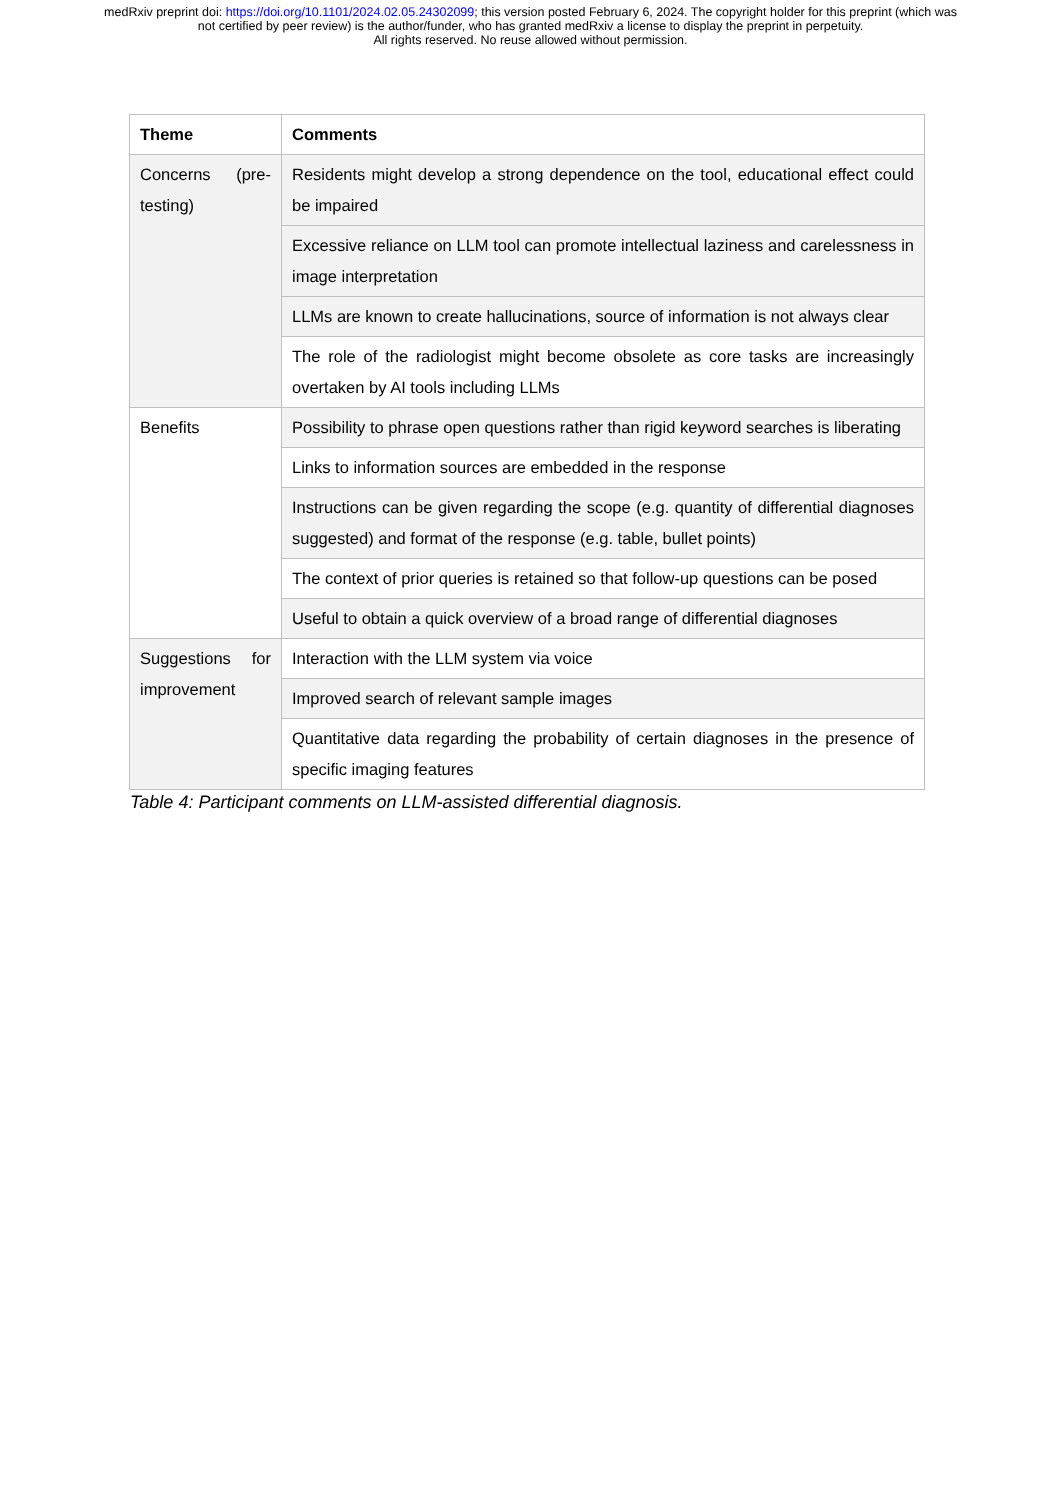medRxiv preprint doi: https://doi.org/10.1101/2024.02.05.24302099; this version posted February 6, 2024. The copyright holder for this preprint (which was not certified by peer review) is the author/funder, who has granted medRxiv a license to display the preprint in perpetuity.
All rights reserved. No reuse allowed without permission.
| Theme | Comments |
| --- | --- |
| Concerns (pre-testing) | Residents might develop a strong dependence on the tool, educational effect could be impaired |
| | Excessive reliance on LLM tool can promote intellectual laziness and carelessness in image interpretation |
| | LLMs are known to create hallucinations, source of information is not always clear |
| | The role of the radiologist might become obsolete as core tasks are increasingly overtaken by AI tools including LLMs |
| Benefits | Possibility to phrase open questions rather than rigid keyword searches is liberating |
| | Links to information sources are embedded in the response |
| | Instructions can be given regarding the scope (e.g. quantity of differential diagnoses suggested) and format of the response (e.g. table, bullet points) |
| | The context of prior queries is retained so that follow-up questions can be posed |
| | Useful to obtain a quick overview of a broad range of differential diagnoses |
| Suggestions for improvement | Interaction with the LLM system via voice |
| | Improved search of relevant sample images |
| | Quantitative data regarding the probability of certain diagnoses in the presence of specific imaging features |
Table 4: Participant comments on LLM-assisted differential diagnosis.